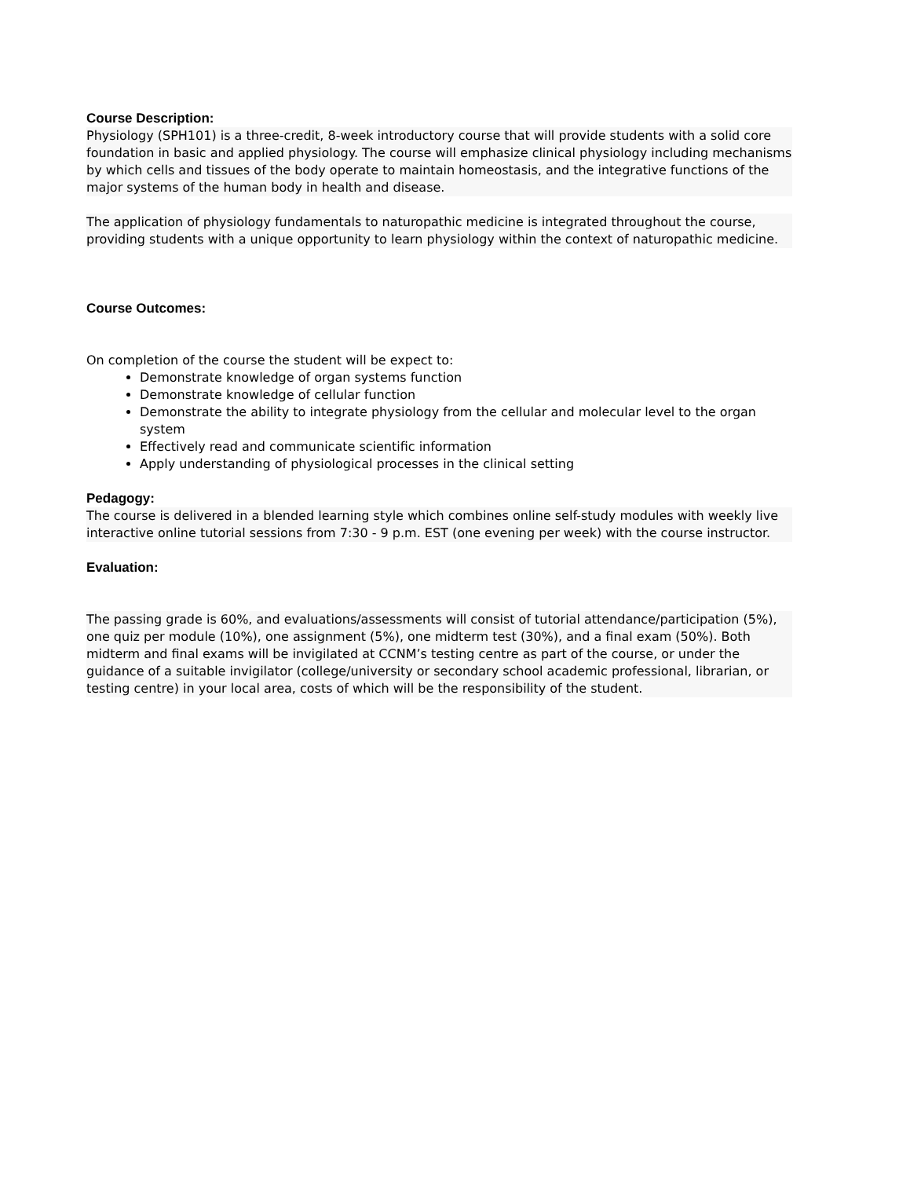Course Description:
Physiology (SPH101) is a three-credit, 8-week introductory course that will provide students with a solid core foundation in basic and applied physiology. The course will emphasize clinical physiology including mechanisms by which cells and tissues of the body operate to maintain homeostasis, and the integrative functions of the major systems of the human body in health and disease.
The application of physiology fundamentals to naturopathic medicine is integrated throughout the course, providing students with a unique opportunity to learn physiology within the context of naturopathic medicine.
Course Outcomes:
On completion of the course the student will be expect to:
Demonstrate knowledge of organ systems function
Demonstrate knowledge of cellular function
Demonstrate the ability to integrate physiology from the cellular and molecular level to the organ system
Effectively read and communicate scientific information
Apply understanding of physiological processes in the clinical setting
Pedagogy:
The course is delivered in a blended learning style which combines online self-study modules with weekly live interactive online tutorial sessions from 7:30 - 9 p.m. EST (one evening per week) with the course instructor.
Evaluation:
The passing grade is 60%, and evaluations/assessments will consist of tutorial attendance/participation (5%), one quiz per module (10%), one assignment (5%), one midterm test (30%), and a final exam (50%). Both midterm and final exams will be invigilated at CCNM’s testing centre as part of the course, or under the guidance of a suitable invigilator (college/university or secondary school academic professional, librarian, or testing centre) in your local area, costs of which will be the responsibility of the student.